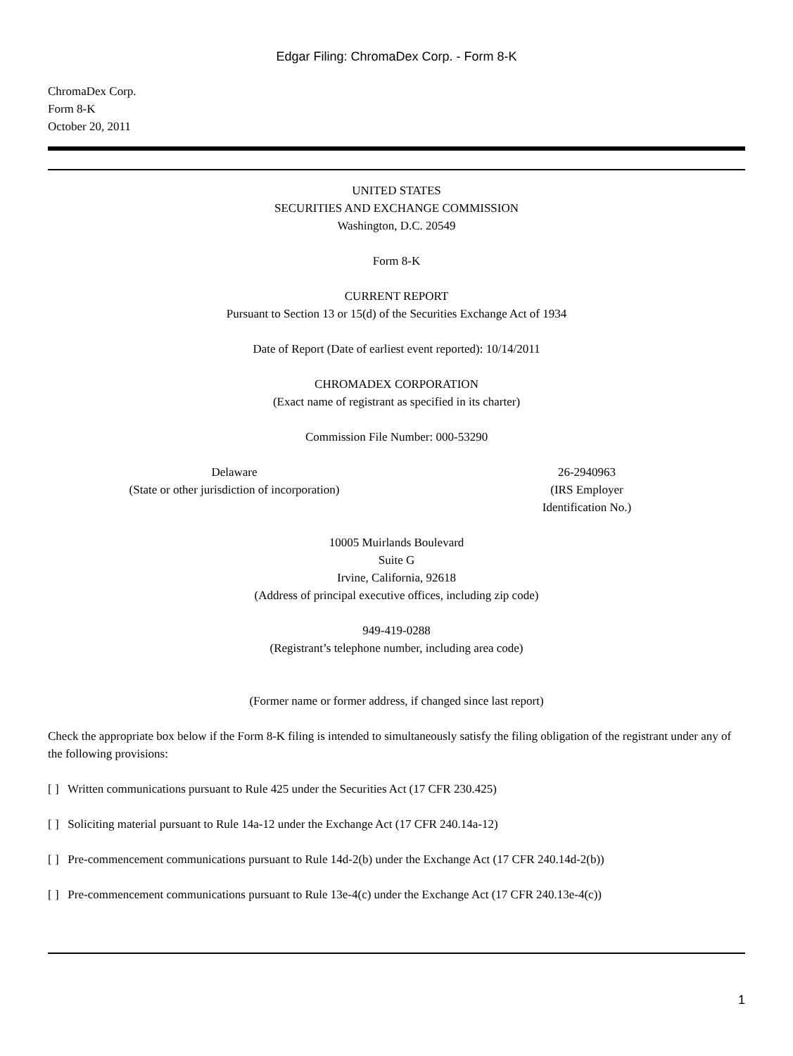Edgar Filing: ChromaDex Corp. - Form 8-K
ChromaDex Corp.
Form 8-K
October 20, 2011
UNITED STATES
SECURITIES AND EXCHANGE COMMISSION
Washington, D.C. 20549
Form 8-K
CURRENT REPORT
Pursuant to Section 13 or 15(d) of the Securities Exchange Act of 1934
Date of Report (Date of earliest event reported): 10/14/2011
CHROMADEX CORPORATION
(Exact name of registrant as specified in its charter)
Commission File Number: 000-53290
Delaware
(State or other jurisdiction of incorporation)
26-2940963
(IRS Employer Identification No.)
10005 Muirlands Boulevard
Suite G
Irvine, California, 92618
(Address of principal executive offices, including zip code)
949-419-0288
(Registrant’s telephone number, including area code)
(Former name or former address, if changed since last report)
Check the appropriate box below if the Form 8-K filing is intended to simultaneously satisfy the filing obligation of the registrant under any of the following provisions:
[ ] Written communications pursuant to Rule 425 under the Securities Act (17 CFR 230.425)
[ ] Soliciting material pursuant to Rule 14a-12 under the Exchange Act (17 CFR 240.14a-12)
[ ] Pre-commencement communications pursuant to Rule 14d-2(b) under the Exchange Act (17 CFR 240.14d-2(b))
[ ] Pre-commencement communications pursuant to Rule 13e-4(c) under the Exchange Act (17 CFR 240.13e-4(c))
1